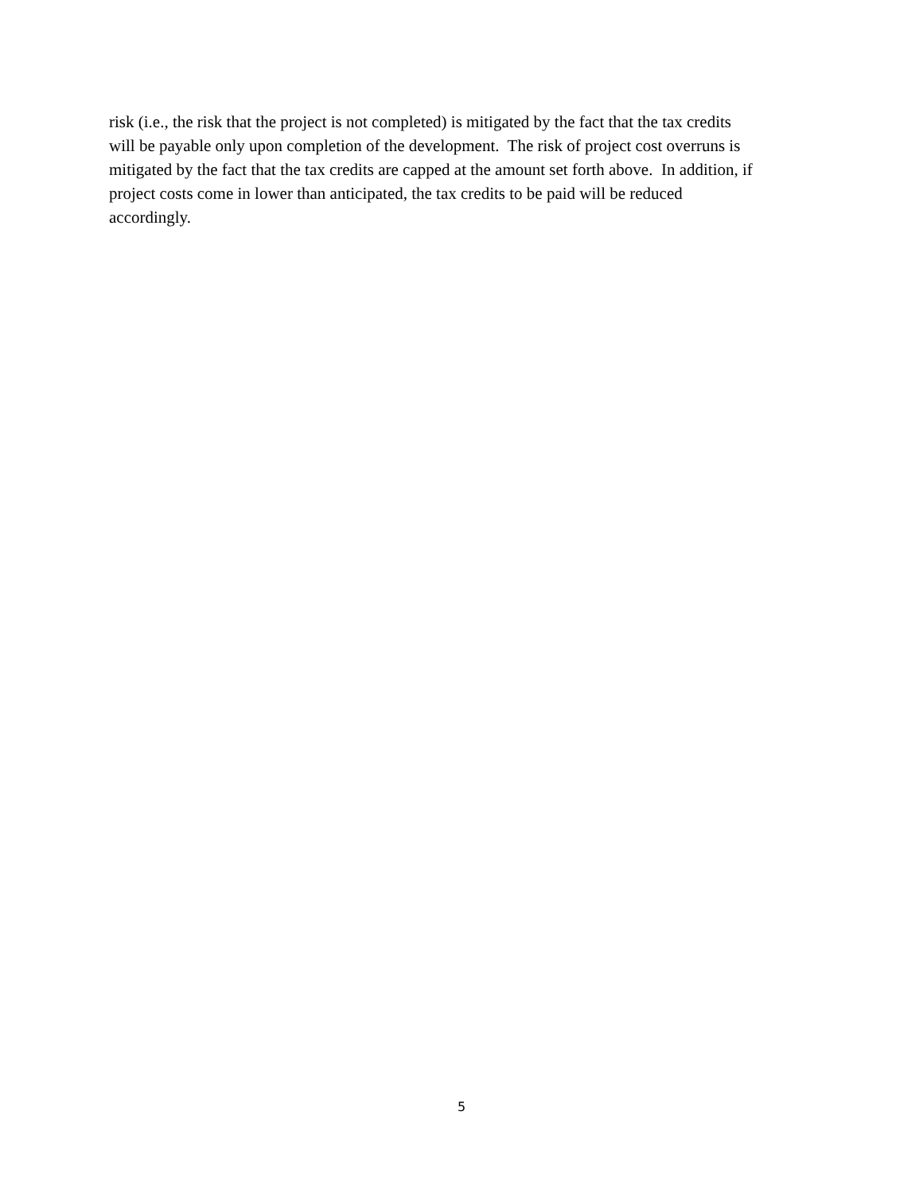risk (i.e., the risk that the project is not completed) is mitigated by the fact that the tax credits
will be payable only upon completion of the development. The risk of project cost overruns is
mitigated by the fact that the tax credits are capped at the amount set forth above. In addition, if
project costs come in lower than anticipated, the tax credits to be paid will be reduced
accordingly.
5